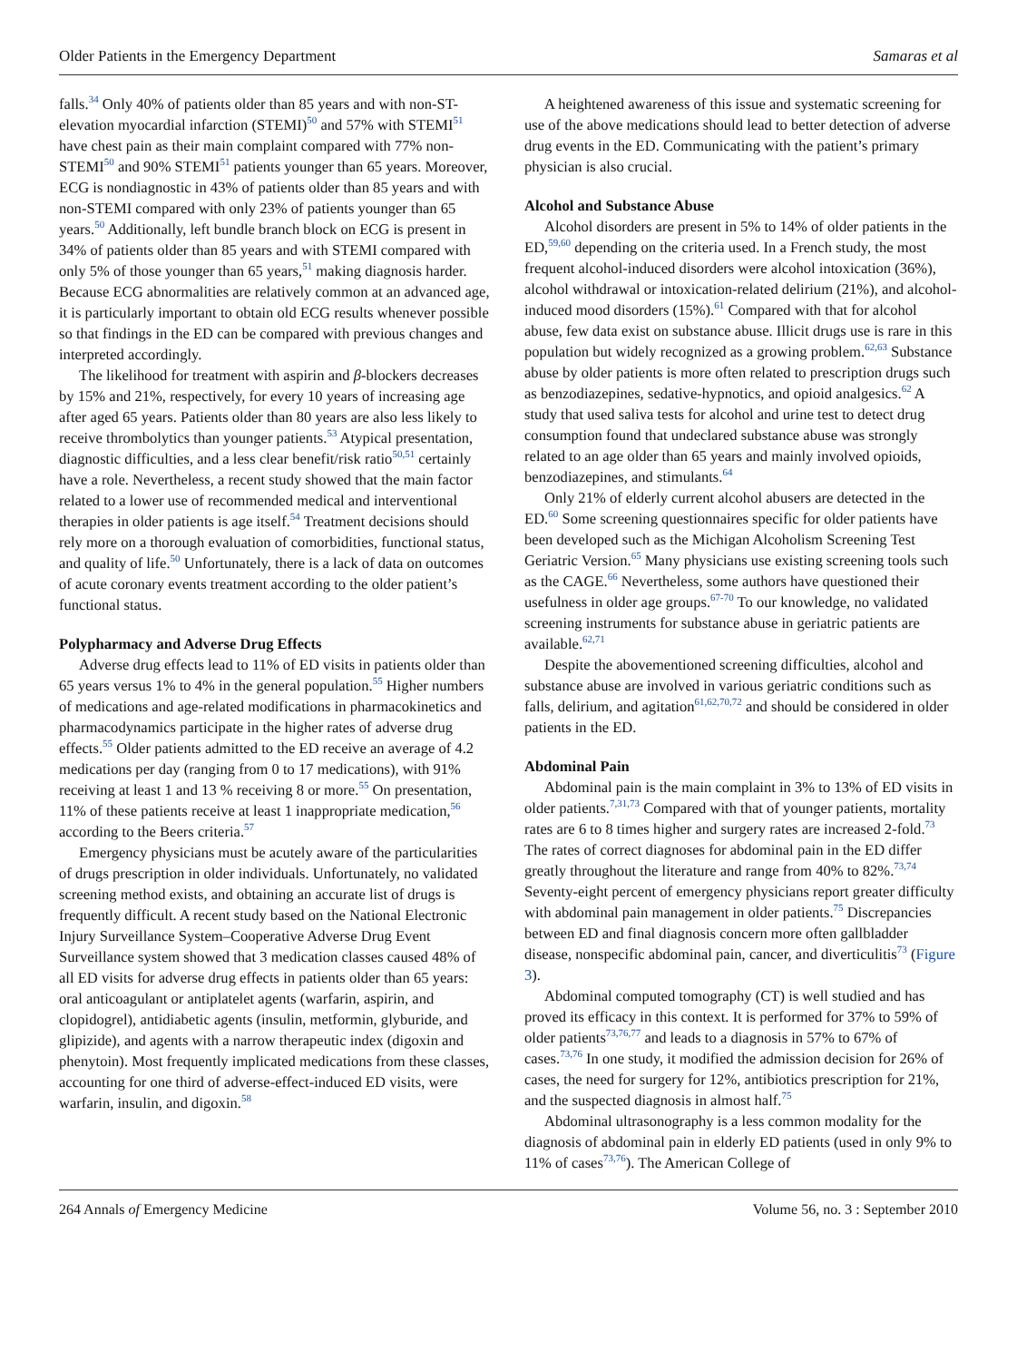Older Patients in the Emergency Department Samaras et al
falls.<sup>34</sup> Only 40% of patients older than 85 years and with non-ST-elevation myocardial infarction (STEMI)<sup>50</sup> and 57% with STEMI<sup>51</sup> have chest pain as their main complaint compared with 77% non-STEMI<sup>50</sup> and 90% STEMI<sup>51</sup> patients younger than 65 years. Moreover, ECG is nondiagnostic in 43% of patients older than 85 years and with non-STEMI compared with only 23% of patients younger than 65 years.<sup>50</sup> Additionally, left bundle branch block on ECG is present in 34% of patients older than 85 years and with STEMI compared with only 5% of those younger than 65 years,<sup>51</sup> making diagnosis harder. Because ECG abnormalities are relatively common at an advanced age, it is particularly important to obtain old ECG results whenever possible so that findings in the ED can be compared with previous changes and interpreted accordingly.
The likelihood for treatment with aspirin and β-blockers decreases by 15% and 21%, respectively, for every 10 years of increasing age after aged 65 years. Patients older than 80 years are also less likely to receive thrombolytics than younger patients.<sup>53</sup> Atypical presentation, diagnostic difficulties, and a less clear benefit/risk ratio<sup>50,51</sup> certainly have a role. Nevertheless, a recent study showed that the main factor related to a lower use of recommended medical and interventional therapies in older patients is age itself.<sup>54</sup> Treatment decisions should rely more on a thorough evaluation of comorbidities, functional status, and quality of life.<sup>50</sup> Unfortunately, there is a lack of data on outcomes of acute coronary events treatment according to the older patient’s functional status.
Polypharmacy and Adverse Drug Effects
Adverse drug effects lead to 11% of ED visits in patients older than 65 years versus 1% to 4% in the general population.<sup>55</sup> Higher numbers of medications and age-related modifications in pharmacokinetics and pharmacodynamics participate in the higher rates of adverse drug effects.<sup>55</sup> Older patients admitted to the ED receive an average of 4.2 medications per day (ranging from 0 to 17 medications), with 91% receiving at least 1 and 13 % receiving 8 or more.<sup>55</sup> On presentation, 11% of these patients receive at least 1 inappropriate medication,<sup>56</sup> according to the Beers criteria.<sup>57</sup>
Emergency physicians must be acutely aware of the particularities of drugs prescription in older individuals. Unfortunately, no validated screening method exists, and obtaining an accurate list of drugs is frequently difficult. A recent study based on the National Electronic Injury Surveillance System–Cooperative Adverse Drug Event Surveillance system showed that 3 medication classes caused 48% of all ED visits for adverse drug effects in patients older than 65 years: oral anticoagulant or antiplatelet agents (warfarin, aspirin, and clopidogrel), antidiabetic agents (insulin, metformin, glyburide, and glipizide), and agents with a narrow therapeutic index (digoxin and phenytoin). Most frequently implicated medications from these classes, accounting for one third of adverse-effect-induced ED visits, were warfarin, insulin, and digoxin.<sup>58</sup>
A heightened awareness of this issue and systematic screening for use of the above medications should lead to better detection of adverse drug events in the ED. Communicating with the patient’s primary physician is also crucial.
Alcohol and Substance Abuse
Alcohol disorders are present in 5% to 14% of older patients in the ED,<sup>59,60</sup> depending on the criteria used. In a French study, the most frequent alcohol-induced disorders were alcohol intoxication (36%), alcohol withdrawal or intoxication-related delirium (21%), and alcohol-induced mood disorders (15%).<sup>61</sup> Compared with that for alcohol abuse, few data exist on substance abuse. Illicit drugs use is rare in this population but widely recognized as a growing problem.<sup>62,63</sup> Substance abuse by older patients is more often related to prescription drugs such as benzodiazepines, sedative-hypnotics, and opioid analgesics.<sup>62</sup> A study that used saliva tests for alcohol and urine test to detect drug consumption found that undeclared substance abuse was strongly related to an age older than 65 years and mainly involved opioids, benzodiazepines, and stimulants.<sup>64</sup>
Only 21% of elderly current alcohol abusers are detected in the ED.<sup>60</sup> Some screening questionnaires specific for older patients have been developed such as the Michigan Alcoholism Screening Test Geriatric Version.<sup>65</sup> Many physicians use existing screening tools such as the CAGE.<sup>66</sup> Nevertheless, some authors have questioned their usefulness in older age groups.<sup>67-70</sup> To our knowledge, no validated screening instruments for substance abuse in geriatric patients are available.<sup>62,71</sup>
Despite the abovementioned screening difficulties, alcohol and substance abuse are involved in various geriatric conditions such as falls, delirium, and agitation<sup>61,62,70,72</sup> and should be considered in older patients in the ED.
Abdominal Pain
Abdominal pain is the main complaint in 3% to 13% of ED visits in older patients.<sup>7,31,73</sup> Compared with that of younger patients, mortality rates are 6 to 8 times higher and surgery rates are increased 2-fold.<sup>73</sup> The rates of correct diagnoses for abdominal pain in the ED differ greatly throughout the literature and range from 40% to 82%.<sup>73,74</sup> Seventy-eight percent of emergency physicians report greater difficulty with abdominal pain management in older patients.<sup>75</sup> Discrepancies between ED and final diagnosis concern more often gallbladder disease, nonspecific abdominal pain, cancer, and diverticulitis<sup>73</sup> (Figure 3).
Abdominal computed tomography (CT) is well studied and has proved its efficacy in this context. It is performed for 37% to 59% of older patients<sup>73,76,77</sup> and leads to a diagnosis in 57% to 67% of cases.<sup>73,76</sup> In one study, it modified the admission decision for 26% of cases, the need for surgery for 12%, antibiotics prescription for 21%, and the suspected diagnosis in almost half.<sup>75</sup>
Abdominal ultrasonography is a less common modality for the diagnosis of abdominal pain in elderly ED patients (used in only 9% to 11% of cases<sup>73,76</sup>). The American College of
264 Annals of Emergency Medicine Volume 56, no. 3 : September 2010